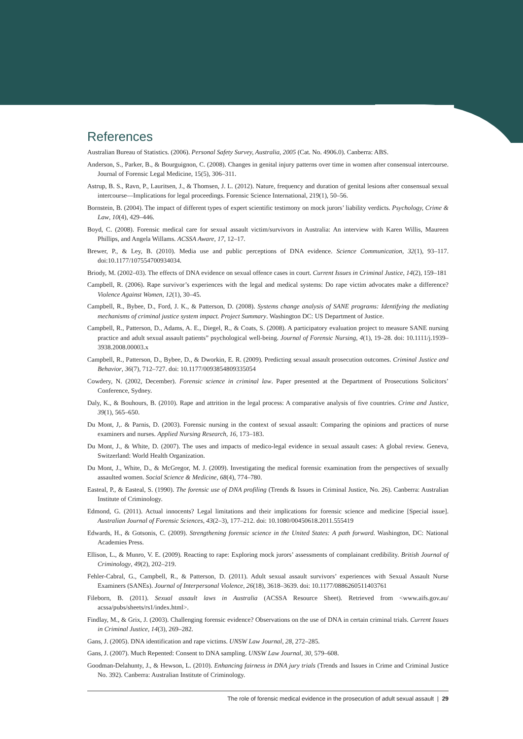References
Australian Bureau of Statistics. (2006). Personal Safety Survey, Australia, 2005 (Cat. No. 4906.0). Canberra: ABS.
Anderson, S., Parker, B., & Bourguignon, C. (2008). Changes in genital injury patterns over time in women after consensual intercourse. Journal of Forensic Legal Medicine, 15(5), 306–311.
Astrup, B. S., Ravn, P., Lauritsen, J., & Thomsen, J. L. (2012). Nature, frequency and duration of genital lesions after consensual sexual intercourse—Implications for legal proceedings. Forensic Science International, 219(1), 50–56.
Bornstein, B. (2004). The impact of different types of expert scientific testimony on mock jurors’ liability verdicts. Psychology, Crime & Law, 10(4), 429–446.
Boyd, C. (2008). Forensic medical care for sexual assault victim/survivors in Australia: An interview with Karen Willis, Maureen Phillips, and Angela Willams. ACSSA Aware, 17, 12–17.
Brewer, P., & Ley, B. (2010). Media use and public perceptions of DNA evidence. Science Communication, 32(1), 93–117. doi:10.1177/107554700934034.
Briody, M. (2002–03). The effects of DNA evidence on sexual offence cases in court. Current Issues in Criminal Justice, 14(2), 159–181
Campbell, R. (2006). Rape survivor’s experiences with the legal and medical systems: Do rape victim advocates make a difference? Violence Against Women, 12(1), 30–45.
Campbell, R., Bybee, D., Ford, J. K., & Patterson, D. (2008). Systems change analysis of SANE programs: Identifying the mediating mechanisms of criminal justice system impact. Project Summary. Washington DC: US Department of Justice.
Campbell, R., Patterson, D., Adams, A. E., Diegel, R., & Coats, S. (2008). A participatory evaluation project to measure SANE nursing practice and adult sexual assault patients” psychological well-being. Journal of Forensic Nursing, 4(1), 19–28. doi: 10.1111/j.1939–3938.2008.00003.x
Campbell, R., Patterson, D., Bybee, D., & Dworkin, E. R. (2009). Predicting sexual assault prosecution outcomes. Criminal Justice and Behavior, 36(7), 712–727. doi: 10.1177/0093854809335054
Cowdery, N. (2002, December). Forensic science in criminal law. Paper presented at the Department of Prosecutions Solicitors’ Conference, Sydney.
Daly, K., & Bouhours, B. (2010). Rape and attrition in the legal process: A comparative analysis of five countries. Crime and Justice, 39(1), 565–650.
Du Mont, J,. & Parnis, D. (2003). Forensic nursing in the context of sexual assault: Comparing the opinions and practices of nurse examiners and nurses. Applied Nursing Research, 16, 173–183.
Du Mont, J., & White, D. (2007). The uses and impacts of medico-legal evidence in sexual assault cases: A global review. Geneva, Switzerland: World Health Organization.
Du Mont, J., White, D., & McGregor, M. J. (2009). Investigating the medical forensic examination from the perspectives of sexually assaulted women. Social Science & Medicine, 68(4), 774–780.
Easteal, P., & Easteal, S. (1990). The forensic use of DNA profiling (Trends & Issues in Criminal Justice, No. 26). Canberra: Australian Institute of Criminology.
Edmond, G. (2011). Actual innocents? Legal limitations and their implications for forensic science and medicine [Special issue]. Australian Journal of Forensic Sciences, 43(2–3), 177–212. doi: 10.1080/00450618.2011.555419
Edwards, H., & Gotsonis, C. (2009). Strengthening forensic science in the United States: A path forward. Washington, DC: National Academies Press.
Ellison, L., & Munro, V. E. (2009). Reacting to rape: Exploring mock jurors’ assessments of complainant credibility. British Journal of Criminology, 49(2), 202–219.
Fehler-Cabral, G., Campbell, R., & Patterson, D. (2011). Adult sexual assault survivors’ experiences with Sexual Assault Nurse Examiners (SANEs). Journal of Interpersonal Violence, 26(18), 3618–3639. doi: 10.1177/0886260511403761
Fileborn, B. (2011). Sexual assault laws in Australia (ACSSA Resource Sheet). Retrieved from <www.aifs.gov.au/ acssa/pubs/sheets/rs1/index.html>.
Findlay, M., & Grix, J. (2003). Challenging forensic evidence? Observations on the use of DNA in certain criminal trials. Current Issues in Criminal Justice, 14(3), 269–282.
Gans, J. (2005). DNA identification and rape victims. UNSW Law Journal, 28, 272–285.
Gans, J. (2007). Much Repented: Consent to DNA sampling. UNSW Law Journal, 30, 579–608.
Goodman-Delahunty, J., & Hewson, L. (2010). Enhancing fairness in DNA jury trials (Trends and Issues in Crime and Criminal Justice No. 392). Canberra: Australian Institute of Criminology.
The role of forensic medical evidence in the prosecution of adult sexual assault | 29